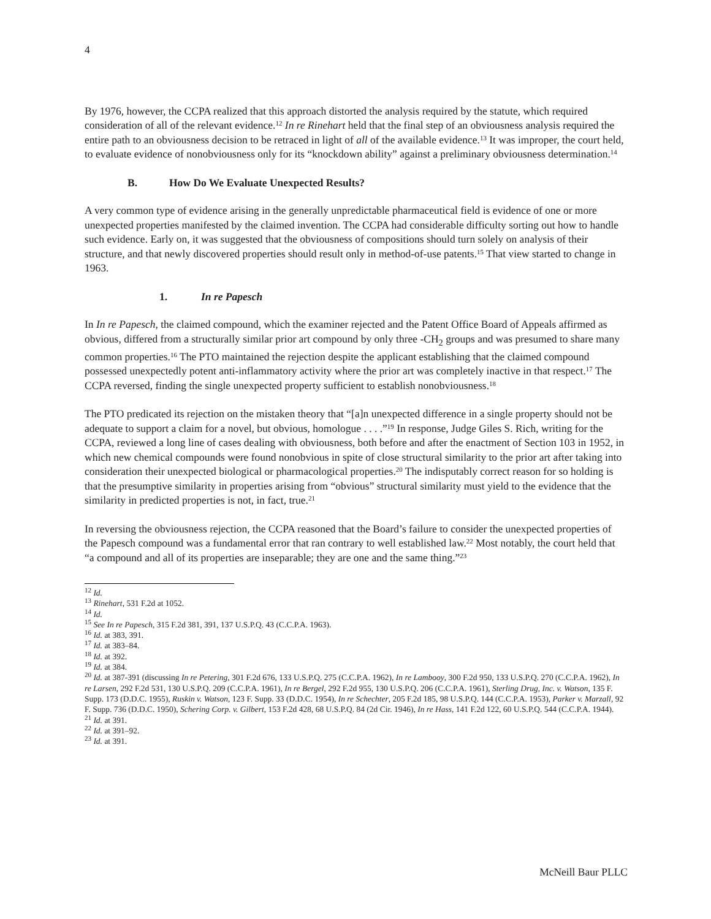4
By 1976, however, the CCPA realized that this approach distorted the analysis required by the statute, which required consideration of all of the relevant evidence.<sup>12</sup> In re Rinehart held that the final step of an obviousness analysis required the entire path to an obviousness decision to be retraced in light of all of the available evidence.<sup>13</sup> It was improper, the court held, to evaluate evidence of nonobviousness only for its “knockdown ability” against a preliminary obviousness determination.<sup>14</sup>
B. How Do We Evaluate Unexpected Results?
A very common type of evidence arising in the generally unpredictable pharmaceutical field is evidence of one or more unexpected properties manifested by the claimed invention. The CCPA had considerable difficulty sorting out how to handle such evidence. Early on, it was suggested that the obviousness of compositions should turn solely on analysis of their structure, and that newly discovered properties should result only in method-of-use patents.<sup>15</sup> That view started to change in 1963.
1. In re Papesch
In In re Papesch, the claimed compound, which the examiner rejected and the Patent Office Board of Appeals affirmed as obvious, differed from a structurally similar prior art compound by only three -CH<sub>2</sub> groups and was presumed to share many common properties.<sup>16</sup> The PTO maintained the rejection despite the applicant establishing that the claimed compound possessed unexpectedly potent anti-inflammatory activity where the prior art was completely inactive in that respect.<sup>17</sup> The CCPA reversed, finding the single unexpected property sufficient to establish nonobviousness.<sup>18</sup>
The PTO predicated its rejection on the mistaken theory that “[a]n unexpected difference in a single property should not be adequate to support a claim for a novel, but obvious, homologue . . . .”<sup>19</sup> In response, Judge Giles S. Rich, writing for the CCPA, reviewed a long line of cases dealing with obviousness, both before and after the enactment of Section 103 in 1952, in which new chemical compounds were found nonobvious in spite of close structural similarity to the prior art after taking into consideration their unexpected biological or pharmacological properties.<sup>20</sup> The indisputably correct reason for so holding is that the presumptive similarity in properties arising from “obvious” structural similarity must yield to the evidence that the similarity in predicted properties is not, in fact, true.<sup>21</sup>
In reversing the obviousness rejection, the CCPA reasoned that the Board’s failure to consider the unexpected properties of the Papesch compound was a fundamental error that ran contrary to well established law.<sup>22</sup> Most notably, the court held that “a compound and all of its properties are inseparable; they are one and the same thing.”<sup>23</sup>
<sup>12</sup> Id.
<sup>13</sup> Rinehart, 531 F.2d at 1052.
<sup>14</sup> Id.
<sup>15</sup> See In re Papesch, 315 F.2d 381, 391, 137 U.S.P.Q. 43 (C.C.P.A. 1963).
<sup>16</sup> Id. at 383, 391.
<sup>17</sup> Id. at 383–84.
<sup>18</sup> Id. at 392.
<sup>19</sup> Id. at 384.
<sup>20</sup> Id. at 387-391 (discussing In re Petering, 301 F.2d 676, 133 U.S.P.Q. 275 (C.C.P.A. 1962), In re Lambooy, 300 F.2d 950, 133 U.S.P.Q. 270 (C.C.P.A. 1962), In re Larsen, 292 F.2d 531, 130 U.S.P.Q. 209 (C.C.P.A. 1961), In re Bergel, 292 F.2d 955, 130 U.S.P.Q. 206 (C.C.P.A. 1961), Sterling Drug, Inc. v. Watson, 135 F. Supp. 173 (D.D.C. 1955), Ruskin v. Watson, 123 F. Supp. 33 (D.D.C. 1954), In re Schechter, 205 F.2d 185, 98 U.S.P.Q. 144 (C.C.P.A. 1953), Parker v. Marzall, 92 F. Supp. 736 (D.D.C. 1950), Schering Corp. v. Gilbert, 153 F.2d 428, 68 U.S.P.Q. 84 (2d Cir. 1946), In re Hass, 141 F.2d 122, 60 U.S.P.Q. 544 (C.C.P.A. 1944).
<sup>21</sup> Id. at 391.
<sup>22</sup> Id. at 391–92.
<sup>23</sup> Id. at 391.
McNeill Baur PLLC